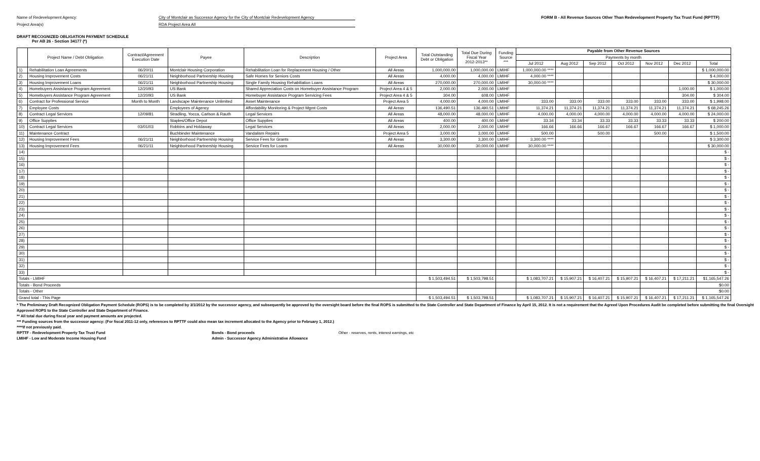Name of Redevelopment Agency: City of Montclair as Successor Agency for the City of Montclair Redevelopment Agency
Project Area(s) RDA Project Area All
FORM B - All Revenue Sources Other Than Redevelopment Property Tax Trust Fund (RPTTF)
DRAFT RECOGNIZED OBLIGATION PAYMENT SCHEDULE
Per AB 26 - Section 34177 (*)
| | Project Name / Debt Obligation | Contract/Agreement Execution Date | Payee | Description | Project Area | Total Outstanding Debt or Obligation | Total Due During Fiscal Year 2012-2013** | Funding Source *** | Payable from Other Revenue Sources | | | | | | |
| --- | --- | --- | --- | --- | --- | --- | --- | --- | --- | --- | --- | --- | --- | --- | --- |
| | | | | | | | | | Payments by month | | | | | | |
| | | | | | | | | | Jul 2012 | Aug 2012 | Sep 2012 | Oct 2012 | Nov 2012 | Dec 2012 | Total |
| 1) | Rehabilitation Loan Agreements | 06/20/11 | Montclair Housing Corporation | Rehabilitation Loan for Replacement Housing / Other | All Areas | 1,000,000.00 | 1,000,000.00 | LMIHF | 1,000,000.00 **** | | | | | | $ 1,000,000.00 |
| 2) | Housing Improvement Costs | 06/21/11 | Neighborhood Partnership Housing | Safe Homes for Seniors Costs | All Areas | 4,000.00 | 4,000.00 | LMIHF | 4,000.00 **** | | | | | | $ 4,000.00 |
| 3) | Housing Improvement Loans | 06/21/11 | Neighborhood Partnership Housing | Single Family Housing Rehabiliation Loans | All Areas | 270,000.00 | 270,000.00 | LMIHF | 30,000.00 **** | | | | | | $ 30,000.00 |
| 4) | Homebuyers Assistance Program Agreement | 12/20/93 | US Bank | Shared Appreciation Costs on Homebuyer Assistance Program | Project Area 4 & 5 | 2,000.00 | 2,000.00 | LMIHF | | | | | | 1,000.00 | $ 1,000.00 |
| 5) | Homebuyers Assistance Program Agreement | 12/20/93 | US Bank | Homebuyer Assistance Program Servicing Fees | Project Area 4 & 5 | 304.00 | 608.00 | LMIHF | | | | | | 304.00 | $ 304.00 |
| 6) | Contract for Professional Service | Month to Month | Landscape Maintenance Unlimited | Asset Maintenance | Project Area 5 | 4,000.00 | 4,000.00 | LMIHF | 333.00 | 333.00 | 333.00 | 333.00 | 333.00 | 333.00 | $ 1,998.00 |
| 7) | Employee Costs | | Employees of Agency | Affordability Monitoring & Project Mgmt Costs | All Areas | 136,490.51 | 136,490.51 | LMIHF | 11,374.21 | 11,374.21 | 11,374.21 | 11,374.21 | 11,374.21 | 11,374.21 | $ 68,245.26 |
| 8) | Contract Legal Services | 12/09/81 | Stradling, Yocca, Carlson & Rauth | Legal Services | All Areas | 48,000.00 | 48,000.00 | LMIHF | 4,000.00 | 4,000.00 | 4,000.00 | 4,000.00 | 4,000.00 | 4,000.00 | $ 24,000.00 |
| 9) | Office Supplies | | Staples/Office Depot | Office Supplies | All Areas | 400.00 | 400.00 | LMIHF | 33.34 | 33.34 | 33.33 | 33.33 | 33.33 | 33.33 | $ 200.00 |
| 10) | Contract Legal Services | 03/01/03 | Robbins and Holdaway | Legal Services | All Areas | 2,000.00 | 2,000.00 | LMIHF | 166.66 | 166.66 | 166.67 | 166.67 | 166.67 | 166.67 | $ 1,000.00 |
| 11) | Maintenance Contract | | Buchbinder Maintenance | Vandalism Repairs | Project Area 5 | 3,000.00 | 3,000.00 | LMIHF | 500.00 | | 500.00 | | 500.00 | | $ 1,500.00 |
| 12) | Housing Improvement Fees | 06/21/11 | Neighborhood Partnership Housing | Service Fees for Grants | All Areas | 3,300.00 | 3,300.00 | LMIHF | 3,300.00 **** | | | | | | $ 3,300.00 |
| 13) | Housing Improvement Fees | 06/21/11 | Neighborhood Partnership Housing | Service Fees for Loans | All Areas | 30,000.00 | 30,000.00 | LMIHF | 30,000.00 **** | | | | | | $ 30,000.00 |
| 14) | | | | | | | | | | | | | | | $ - |
| 15) | | | | | | | | | | | | | | | $ - |
| 16) | | | | | | | | | | | | | | | $ - |
| 17) | | | | | | | | | | | | | | | $ - |
| 18) | | | | | | | | | | | | | | | $ - |
| 19) | | | | | | | | | | | | | | | $ - |
| 20) | | | | | | | | | | | | | | | $ - |
| 21) | | | | | | | | | | | | | | | $ - |
| 22) | | | | | | | | | | | | | | | $ - |
| 23) | | | | | | | | | | | | | | | $ - |
| 24) | | | | | | | | | | | | | | | $ - |
| 25) | | | | | | | | | | | | | | | $ - |
| 26) | | | | | | | | | | | | | | | $ - |
| 27) | | | | | | | | | | | | | | | $ - |
| 28) | | | | | | | | | | | | | | | $ - |
| 29) | | | | | | | | | | | | | | | $ - |
| 30) | | | | | | | | | | | | | | | $ - |
| 31) | | | | | | | | | | | | | | | $ - |
| 32) | | | | | | | | | | | | | | | $ - |
| 33) | | | | | | | | | | | | | | | $ - |
| Totals - LMIHF | | | | | | $ 1,503,494.51 | $ 1,503,798.51 | | $ 1,083,707.21 | $ 15,907.21 | $ 16,407.21 | $ 15,907.21 | $ 16,407.21 | $ 17,211.21 | $1,165,547.26 |
| Totals - Bond Proceeds | | | | | | | | | | | | | | | $0.00 |
| Totals - Other | | | | | | | | | | | | | | | $0.00 |
| Grand total - This Page | | | | | | $ 1,503,494.51 | $ 1,503,798.51 | | $ 1,083,707.21 | $ 15,907.21 | $ 16,407.21 | $ 15,907.21 | $ 16,407.21 | $ 17,211.21 | $ 1,165,547.26 |
* The Preliminary Draft Recognized Obligation Payment Schedule (ROPS) is to be completed by 3/1/2012 by the successor agency, and subsequently be approved by the oversight board before the final ROPS is submitted to the State Controller and State Department of Finance by April 15, 2012. It is not a requirement that the Agreed Upon Procedures Audit be completed before submitting the final Oversight Approved ROPS to the State Controller and State Department of Finance.
** All total due during fiscal year and payment amounts are projected.
*** Funding sources from the successor agency: (For fiscal 2011-12 only, references to RPTTF could also mean tax increment allocated to the Agency prior to February 1, 2012.)
****If not previously paid.
RPTTF - Redevelopment Property Tax Trust Fund Bonds - Bond proceeds Other - reserves, rents, interest earnings, etc
LMIHF - Low and Moderate Income Housing Fund Admin - Successor Agency Administrative Allowance